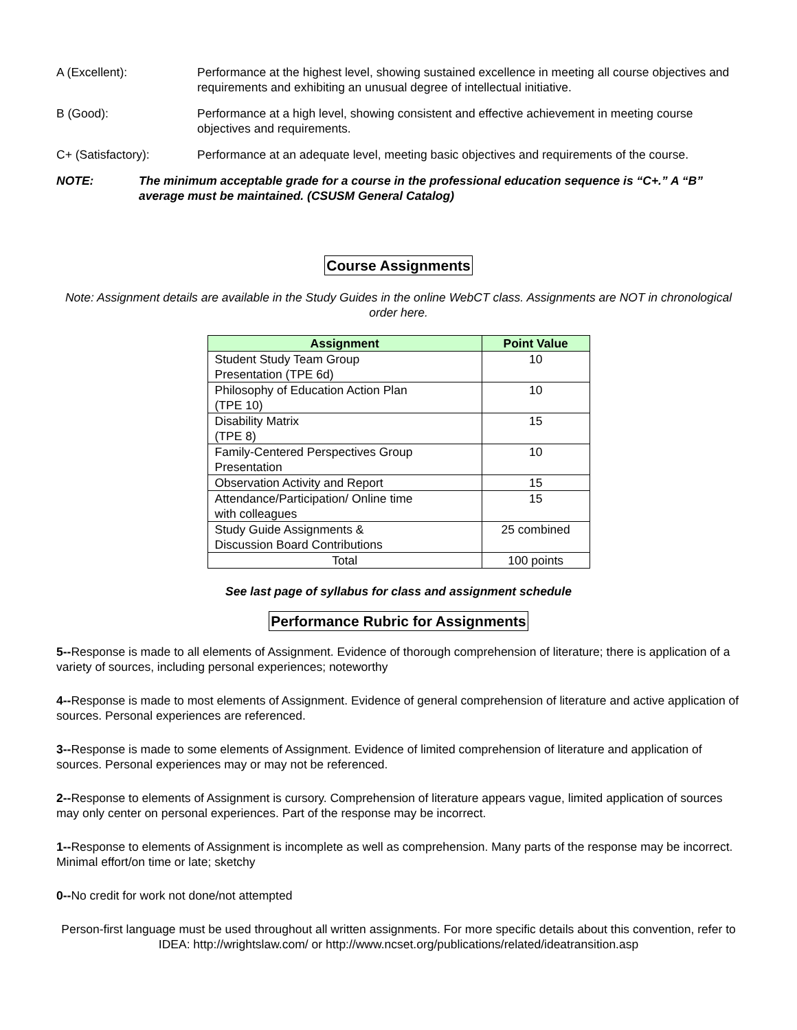A (Excellent): Performance at the highest level, showing sustained excellence in meeting all course objectives and requirements and exhibiting an unusual degree of intellectual initiative.
B (Good): Performance at a high level, showing consistent and effective achievement in meeting course objectives and requirements.
C+ (Satisfactory): Performance at an adequate level, meeting basic objectives and requirements of the course.
NOTE: The minimum acceptable grade for a course in the professional education sequence is “C+.” A “B” average must be maintained. (CSUSM General Catalog)
Course Assignments
Note: Assignment details are available in the Study Guides in the online WebCT class. Assignments are NOT in chronological order here.
| Assignment | Point Value |
| --- | --- |
| Student Study Team Group Presentation (TPE 6d) | 10 |
| Philosophy of Education Action Plan (TPE 10) | 10 |
| Disability Matrix (TPE 8) | 15 |
| Family-Centered Perspectives Group Presentation | 10 |
| Observation Activity and Report | 15 |
| Attendance/Participation/ Online time with colleagues | 15 |
| Study Guide Assignments & Discussion Board Contributions | 25 combined |
| Total | 100 points |
See last page of syllabus for class and assignment schedule
Performance Rubric for Assignments
5--Response is made to all elements of Assignment. Evidence of thorough comprehension of literature; there is application of a variety of sources, including personal experiences; noteworthy
4--Response is made to most elements of Assignment. Evidence of general comprehension of literature and active application of sources. Personal experiences are referenced.
3--Response is made to some elements of Assignment. Evidence of limited comprehension of literature and application of sources. Personal experiences may or may not be referenced.
2--Response to elements of Assignment is cursory. Comprehension of literature appears vague, limited application of sources may only center on personal experiences. Part of the response may be incorrect.
1--Response to elements of Assignment is incomplete as well as comprehension. Many parts of the response may be incorrect. Minimal effort/on time or late; sketchy
0--No credit for work not done/not attempted
Person-first language must be used throughout all written assignments. For more specific details about this convention, refer to IDEA: http://wrightslaw.com/ or http://www.ncset.org/publications/related/ideatransition.asp